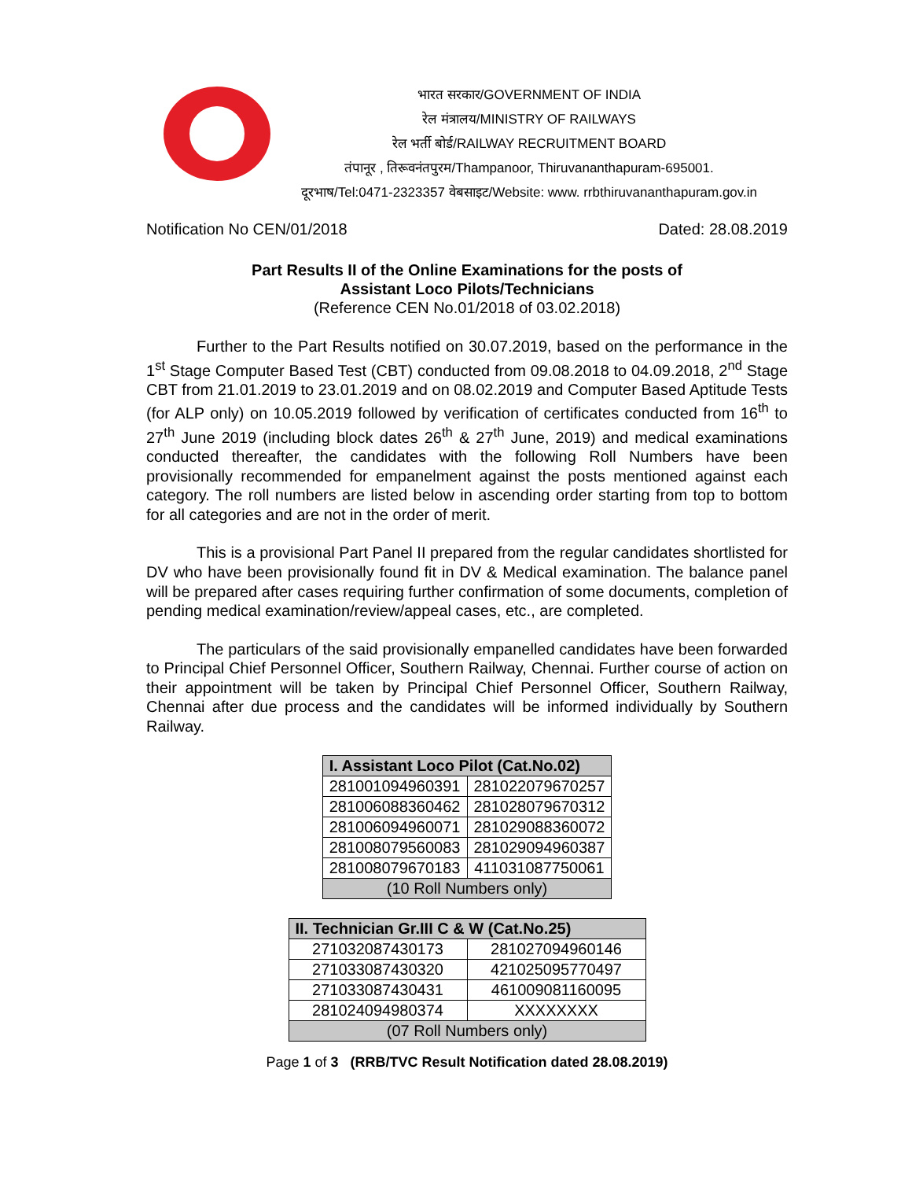भारत सरकार/GOVERNMENT OF INDIA
रेल मंत्रालय/MINISTRY OF RAILWAYS
रेल भर्ती बोर्ड/RAILWAY RECRUITMENT BOARD
तंपानूर , तिरूवनंतपुरम/Thampanoor, Thiruvananthapuram-695001.
दूरभाष/Tel:0471-2323357 वेबसाइट/Website: www. rrbthiruvananthapuram.gov.in
Notification No CEN/01/2018 Dated: 28.08.2019
Part Results II of the Online Examinations for the posts of
Assistant Loco Pilots/Technicians
(Reference CEN No.01/2018 of 03.02.2018)
Further to the Part Results notified on 30.07.2019, based on the performance in the 1<sup>st</sup> Stage Computer Based Test (CBT) conducted from 09.08.2018 to 04.09.2018, 2<sup>nd</sup> Stage CBT from 21.01.2019 to 23.01.2019 and on 08.02.2019 and Computer Based Aptitude Tests (for ALP only) on 10.05.2019 followed by verification of certificates conducted from 16<sup>th</sup> to 27<sup>th</sup> June 2019 (including block dates 26<sup>th</sup> & 27<sup>th</sup> June, 2019) and medical examinations conducted thereafter, the candidates with the following Roll Numbers have been provisionally recommended for empanelment against the posts mentioned against each category. The roll numbers are listed below in ascending order starting from top to bottom for all categories and are not in the order of merit.
This is a provisional Part Panel II prepared from the regular candidates shortlisted for DV who have been provisionally found fit in DV & Medical examination. The balance panel will be prepared after cases requiring further confirmation of some documents, completion of pending medical examination/review/appeal cases, etc., are completed.
The particulars of the said provisionally empanelled candidates have been forwarded to Principal Chief Personnel Officer, Southern Railway, Chennai. Further course of action on their appointment will be taken by Principal Chief Personnel Officer, Southern Railway, Chennai after due process and the candidates will be informed individually by Southern Railway.
| I. Assistant Loco Pilot (Cat.No.02) | |
| --- | --- |
| 281001094960391 | 281022079670257 |
| 281006088360462 | 281028079670312 |
| 281006094960071 | 281029088360072 |
| 281008079560083 | 281029094960387 |
| 281008079670183 | 411031087750061 |
| (10 Roll Numbers only) | |
| II. Technician Gr.III C & W (Cat.No.25) | |
| --- | --- |
| 271032087430173 | 281027094960146 |
| 271033087430320 | 421025095770497 |
| 271033087430431 | 461009081160095 |
| 281024094980374 | XXXXXXXX |
| (07 Roll Numbers only) | |
Page 1 of 3 (RRB/TVC Result Notification dated 28.08.2019)